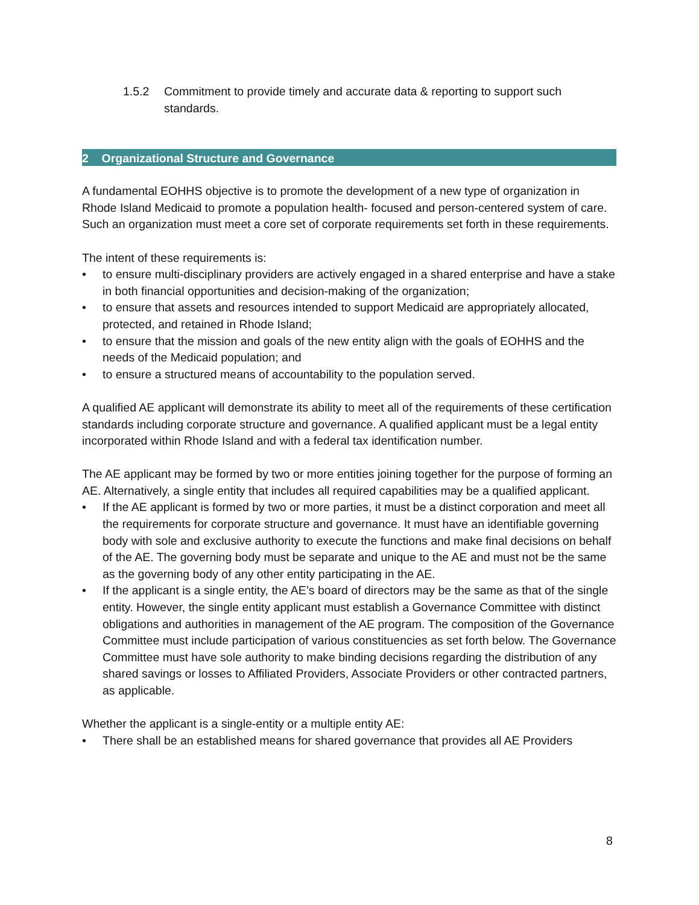1.5.2 Commitment to provide timely and accurate data & reporting to support such standards.
2 Organizational Structure and Governance
A fundamental EOHHS objective is to promote the development of a new type of organization in Rhode Island Medicaid to promote a population health- focused and person-centered system of care. Such an organization must meet a core set of corporate requirements set forth in these requirements.
The intent of these requirements is:
• to ensure multi-disciplinary providers are actively engaged in a shared enterprise and have a stake in both financial opportunities and decision-making of the organization;
• to ensure that assets and resources intended to support Medicaid are appropriately allocated, protected, and retained in Rhode Island;
• to ensure that the mission and goals of the new entity align with the goals of EOHHS and the needs of the Medicaid population; and
• to ensure a structured means of accountability to the population served.
A qualified AE applicant will demonstrate its ability to meet all of the requirements of these certification standards including corporate structure and governance. A qualified applicant must be a legal entity incorporated within Rhode Island and with a federal tax identification number.
The AE applicant may be formed by two or more entities joining together for the purpose of forming an AE. Alternatively, a single entity that includes all required capabilities may be a qualified applicant.
• If the AE applicant is formed by two or more parties, it must be a distinct corporation and meet all the requirements for corporate structure and governance. It must have an identifiable governing body with sole and exclusive authority to execute the functions and make final decisions on behalf of the AE. The governing body must be separate and unique to the AE and must not be the same as the governing body of any other entity participating in the AE.
• If the applicant is a single entity, the AE’s board of directors may be the same as that of the single entity. However, the single entity applicant must establish a Governance Committee with distinct obligations and authorities in management of the AE program. The composition of the Governance Committee must include participation of various constituencies as set forth below. The Governance Committee must have sole authority to make binding decisions regarding the distribution of any shared savings or losses to Affiliated Providers, Associate Providers or other contracted partners, as applicable.
Whether the applicant is a single-entity or a multiple entity AE:
• There shall be an established means for shared governance that provides all AE Providers
8